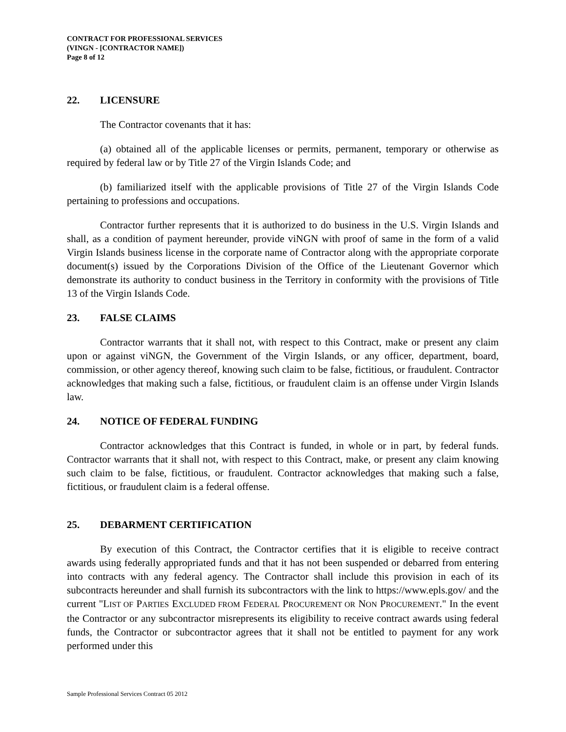CONTRACT FOR PROFESSIONAL SERVICES
(VINGN - [CONTRACTOR NAME])
Page 8 of 12
22. LICENSURE
The Contractor covenants that it has:
(a) obtained all of the applicable licenses or permits, permanent, temporary or otherwise as required by federal law or by Title 27 of the Virgin Islands Code; and
(b) familiarized itself with the applicable provisions of Title 27 of the Virgin Islands Code pertaining to professions and occupations.
Contractor further represents that it is authorized to do business in the U.S. Virgin Islands and shall, as a condition of payment hereunder, provide viNGN with proof of same in the form of a valid Virgin Islands business license in the corporate name of Contractor along with the appropriate corporate document(s) issued by the Corporations Division of the Office of the Lieutenant Governor which demonstrate its authority to conduct business in the Territory in conformity with the provisions of Title 13 of the Virgin Islands Code.
23. FALSE CLAIMS
Contractor warrants that it shall not, with respect to this Contract, make or present any claim upon or against viNGN, the Government of the Virgin Islands, or any officer, department, board, commission, or other agency thereof, knowing such claim to be false, fictitious, or fraudulent. Contractor acknowledges that making such a false, fictitious, or fraudulent claim is an offense under Virgin Islands law.
24. NOTICE OF FEDERAL FUNDING
Contractor acknowledges that this Contract is funded, in whole or in part, by federal funds. Contractor warrants that it shall not, with respect to this Contract, make, or present any claim knowing such claim to be false, fictitious, or fraudulent. Contractor acknowledges that making such a false, fictitious, or fraudulent claim is a federal offense.
25. DEBARMENT CERTIFICATION
By execution of this Contract, the Contractor certifies that it is eligible to receive contract awards using federally appropriated funds and that it has not been suspended or debarred from entering into contracts with any federal agency. The Contractor shall include this provision in each of its subcontracts hereunder and shall furnish its subcontractors with the link to https://www.epls.gov/ and the current "LIST OF PARTIES EXCLUDED FROM FEDERAL PROCUREMENT OR NON PROCUREMENT." In the event the Contractor or any subcontractor misrepresents its eligibility to receive contract awards using federal funds, the Contractor or subcontractor agrees that it shall not be entitled to payment for any work performed under this
Sample Professional Services Contract 05 2012